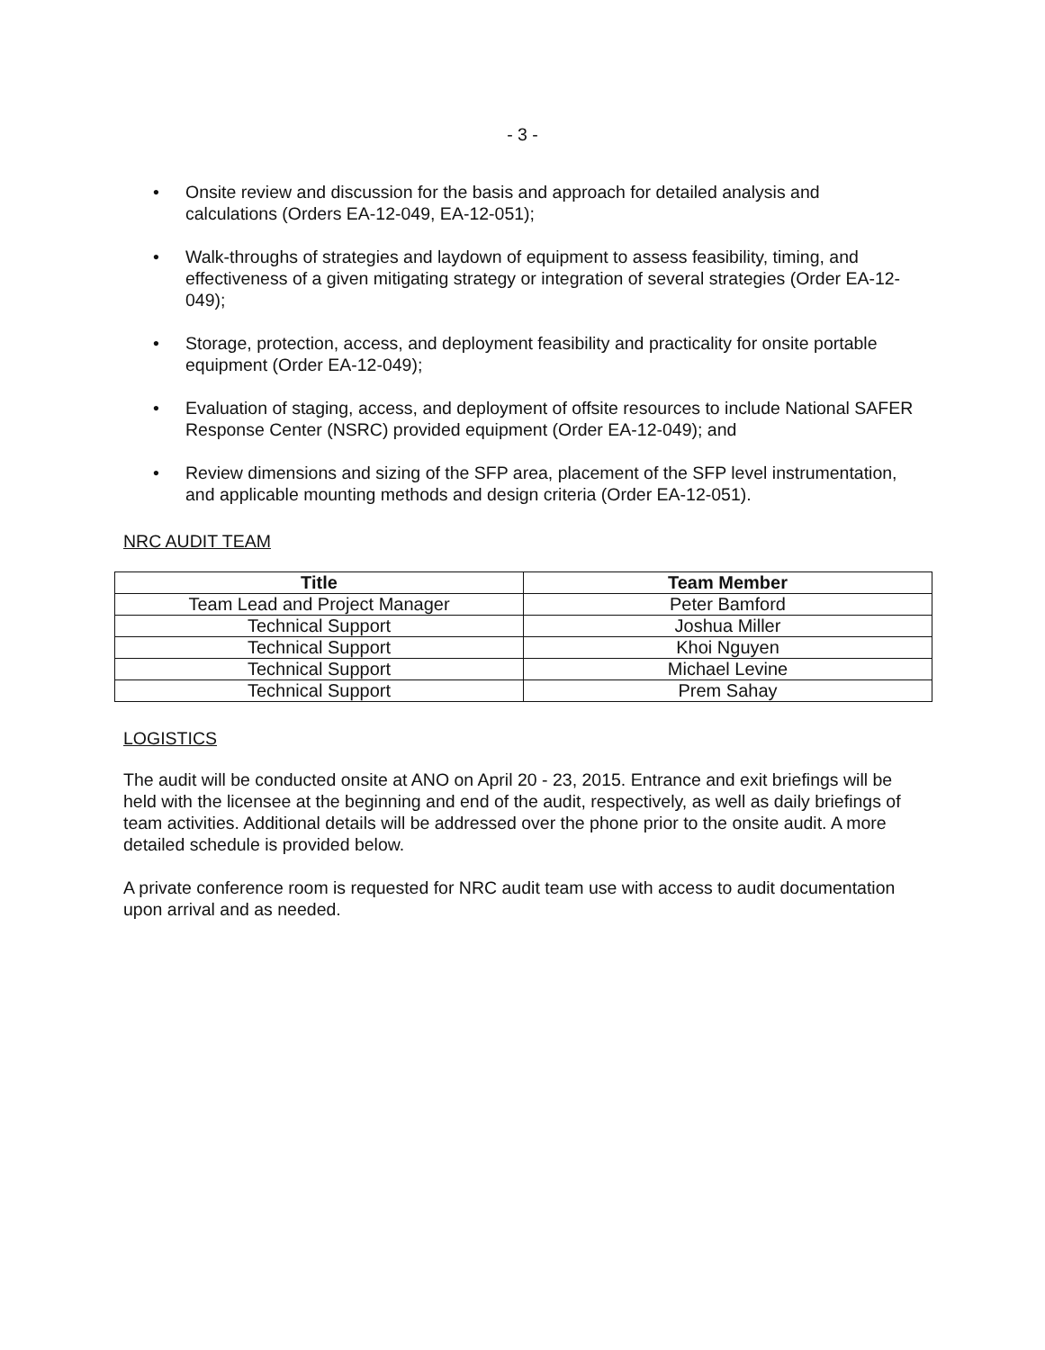- 3 -
• Onsite review and discussion for the basis and approach for detailed analysis and calculations (Orders EA-12-049, EA-12-051);
• Walk-throughs of strategies and laydown of equipment to assess feasibility, timing, and effectiveness of a given mitigating strategy or integration of several strategies (Order EA-12-049);
• Storage, protection, access, and deployment feasibility and practicality for onsite portable equipment (Order EA-12-049);
• Evaluation of staging, access, and deployment of offsite resources to include National SAFER Response Center (NSRC) provided equipment (Order EA-12-049); and
• Review dimensions and sizing of the SFP area, placement of the SFP level instrumentation, and applicable mounting methods and design criteria (Order EA-12-051).
NRC AUDIT TEAM
| Title | Team Member |
| --- | --- |
| Team Lead and Project Manager | Peter Bamford |
| Technical Support | Joshua Miller |
| Technical Support | Khoi Nguyen |
| Technical Support | Michael Levine |
| Technical Support | Prem Sahay |
LOGISTICS
The audit will be conducted onsite at ANO on April 20 - 23, 2015. Entrance and exit briefings will be held with the licensee at the beginning and end of the audit, respectively, as well as daily briefings of team activities. Additional details will be addressed over the phone prior to the onsite audit. A more detailed schedule is provided below.
A private conference room is requested for NRC audit team use with access to audit documentation upon arrival and as needed.